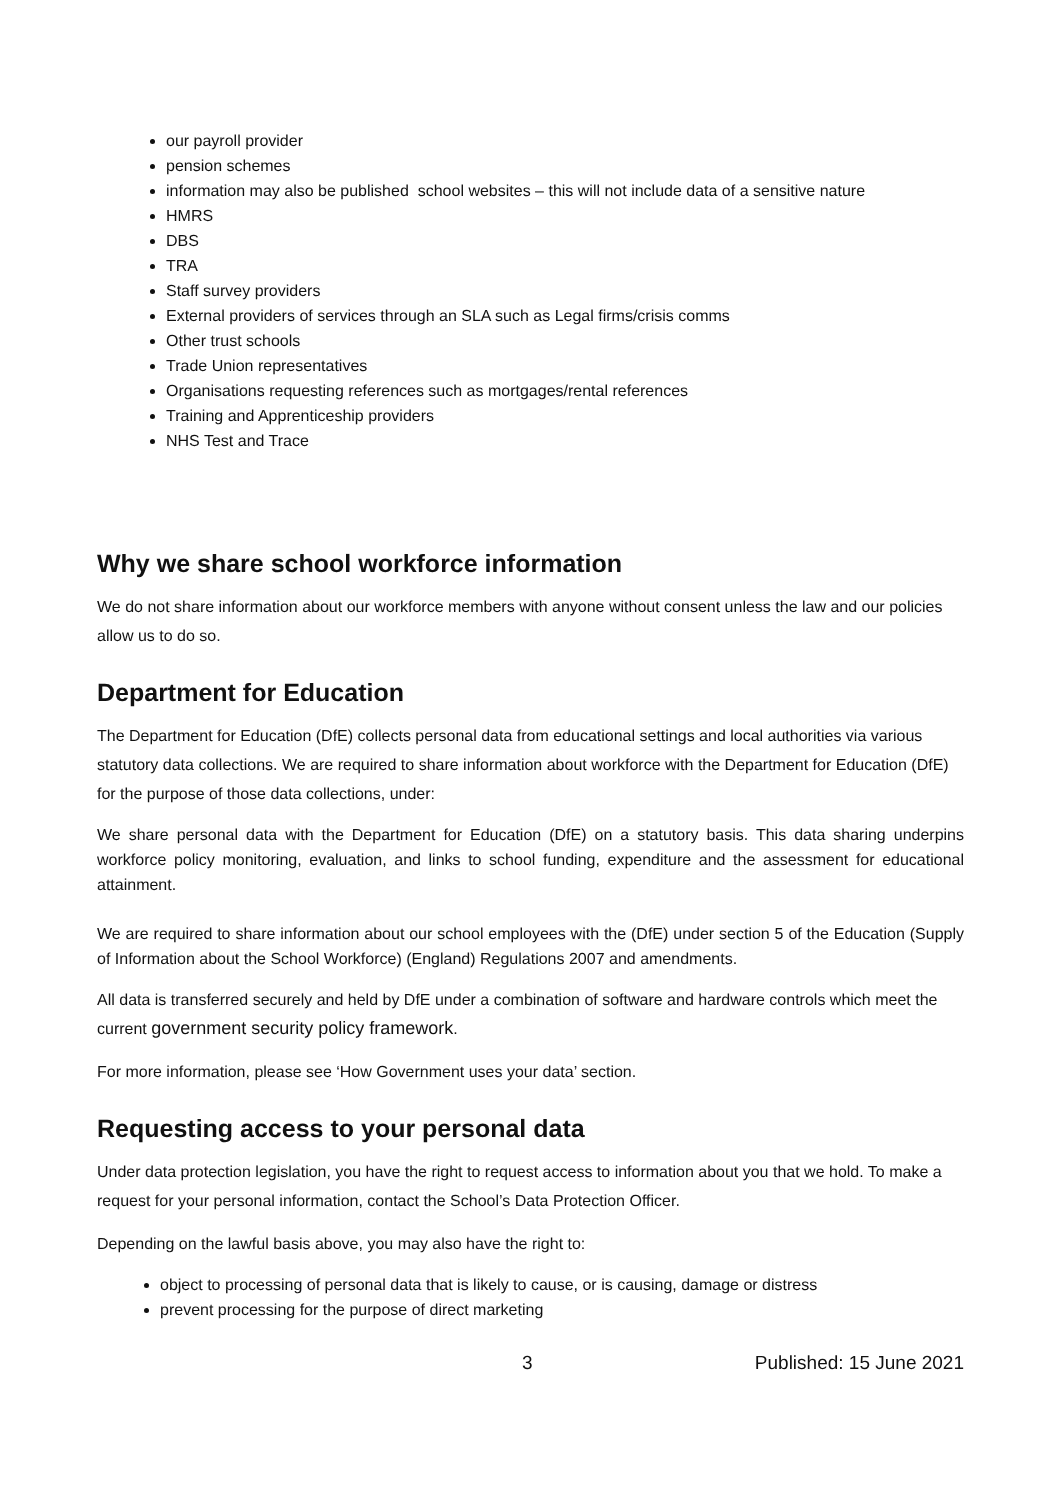our payroll provider
pension schemes
information may also be published school websites – this will not include data of a sensitive nature
HMRS
DBS
TRA
Staff survey providers
External providers of services through an SLA such as Legal firms/crisis comms
Other trust schools
Trade Union representatives
Organisations requesting references such as mortgages/rental references
Training and Apprenticeship providers
NHS Test and Trace
Why we share school workforce information
We do not share information about our workforce members with anyone without consent unless the law and our policies allow us to do so.
Department for Education
The Department for Education (DfE) collects personal data from educational settings and local authorities via various statutory data collections. We are required to share information about workforce with the Department for Education (DfE) for the purpose of those data collections, under:
We share personal data with the Department for Education (DfE) on a statutory basis. This data sharing underpins workforce policy monitoring, evaluation, and links to school funding, expenditure and the assessment for educational attainment.
We are required to share information about our school employees with the (DfE) under section 5 of the Education (Supply of Information about the School Workforce) (England) Regulations 2007 and amendments.
All data is transferred securely and held by DfE under a combination of software and hardware controls which meet the current government security policy framework.
For more information, please see ‘How Government uses your data’ section.
Requesting access to your personal data
Under data protection legislation, you have the right to request access to information about you that we hold. To make a request for your personal information, contact the School’s Data Protection Officer.
Depending on the lawful basis above, you may also have the right to:
object to processing of personal data that is likely to cause, or is causing, damage or distress
prevent processing for the purpose of direct marketing
3 Published: 15 June 2021